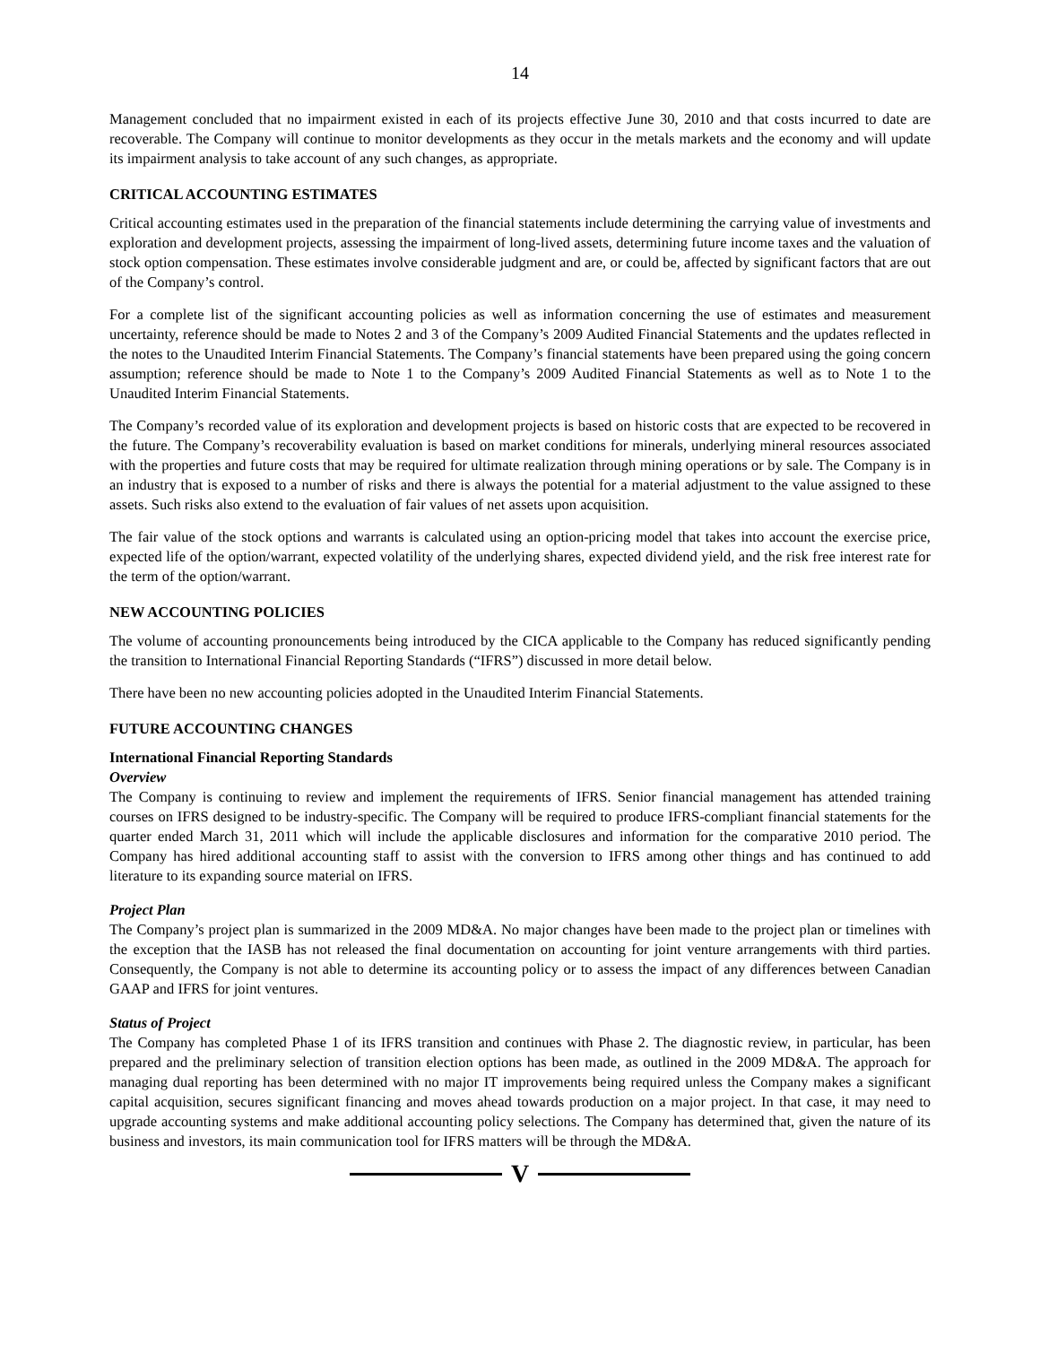14
Management concluded that no impairment existed in each of its projects effective June 30, 2010 and that costs incurred to date are recoverable. The Company will continue to monitor developments as they occur in the metals markets and the economy and will update its impairment analysis to take account of any such changes, as appropriate.
CRITICAL ACCOUNTING ESTIMATES
Critical accounting estimates used in the preparation of the financial statements include determining the carrying value of investments and exploration and development projects, assessing the impairment of long-lived assets, determining future income taxes and the valuation of stock option compensation. These estimates involve considerable judgment and are, or could be, affected by significant factors that are out of the Company’s control.
For a complete list of the significant accounting policies as well as information concerning the use of estimates and measurement uncertainty, reference should be made to Notes 2 and 3 of the Company’s 2009 Audited Financial Statements and the updates reflected in the notes to the Unaudited Interim Financial Statements. The Company’s financial statements have been prepared using the going concern assumption; reference should be made to Note 1 to the Company’s 2009 Audited Financial Statements as well as to Note 1 to the Unaudited Interim Financial Statements.
The Company’s recorded value of its exploration and development projects is based on historic costs that are expected to be recovered in the future. The Company’s recoverability evaluation is based on market conditions for minerals, underlying mineral resources associated with the properties and future costs that may be required for ultimate realization through mining operations or by sale. The Company is in an industry that is exposed to a number of risks and there is always the potential for a material adjustment to the value assigned to these assets. Such risks also extend to the evaluation of fair values of net assets upon acquisition.
The fair value of the stock options and warrants is calculated using an option-pricing model that takes into account the exercise price, expected life of the option/warrant, expected volatility of the underlying shares, expected dividend yield, and the risk free interest rate for the term of the option/warrant.
NEW ACCOUNTING POLICIES
The volume of accounting pronouncements being introduced by the CICA applicable to the Company has reduced significantly pending the transition to International Financial Reporting Standards (“IFRS”) discussed in more detail below.
There have been no new accounting policies adopted in the Unaudited Interim Financial Statements.
FUTURE ACCOUNTING CHANGES
International Financial Reporting Standards
Overview
The Company is continuing to review and implement the requirements of IFRS. Senior financial management has attended training courses on IFRS designed to be industry-specific. The Company will be required to produce IFRS-compliant financial statements for the quarter ended March 31, 2011 which will include the applicable disclosures and information for the comparative 2010 period. The Company has hired additional accounting staff to assist with the conversion to IFRS among other things and has continued to add literature to its expanding source material on IFRS.
Project Plan
The Company’s project plan is summarized in the 2009 MD&A. No major changes have been made to the project plan or timelines with the exception that the IASB has not released the final documentation on accounting for joint venture arrangements with third parties. Consequently, the Company is not able to determine its accounting policy or to assess the impact of any differences between Canadian GAAP and IFRS for joint ventures.
Status of Project
The Company has completed Phase 1 of its IFRS transition and continues with Phase 2. The diagnostic review, in particular, has been prepared and the preliminary selection of transition election options has been made, as outlined in the 2009 MD&A. The approach for managing dual reporting has been determined with no major IT improvements being required unless the Company makes a significant capital acquisition, secures significant financing and moves ahead towards production on a major project. In that case, it may need to upgrade accounting systems and make additional accounting policy selections. The Company has determined that, given the nature of its business and investors, its main communication tool for IFRS matters will be through the MD&A.
V